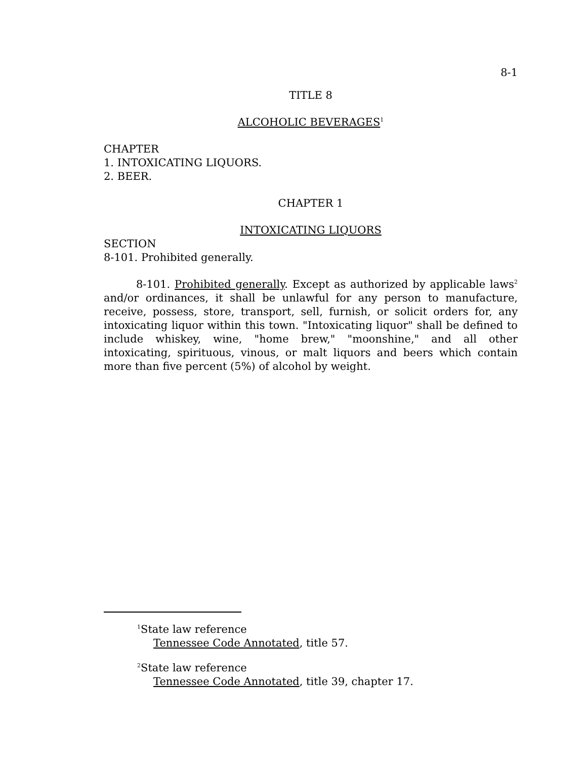8-1
TITLE 8
ALCOHOLIC BEVERAGES<sup>1</sup>
CHAPTER
1. INTOXICATING LIQUORS.
2. BEER.
CHAPTER 1
INTOXICATING LIQUORS
SECTION
8-101. Prohibited generally.
8-101. Prohibited generally. Except as authorized by applicable laws<sup>2</sup> and/or ordinances, it shall be unlawful for any person to manufacture, receive, possess, store, transport, sell, furnish, or solicit orders for, any intoxicating liquor within this town. "Intoxicating liquor" shall be defined to include whiskey, wine, "home brew," "moonshine," and all other intoxicating, spirituous, vinous, or malt liquors and beers which contain more than five percent (5%) of alcohol by weight.
<sup>1</sup> State law reference
Tennessee Code Annotated, title 57.
<sup>2</sup> State law reference
Tennessee Code Annotated, title 39, chapter 17.